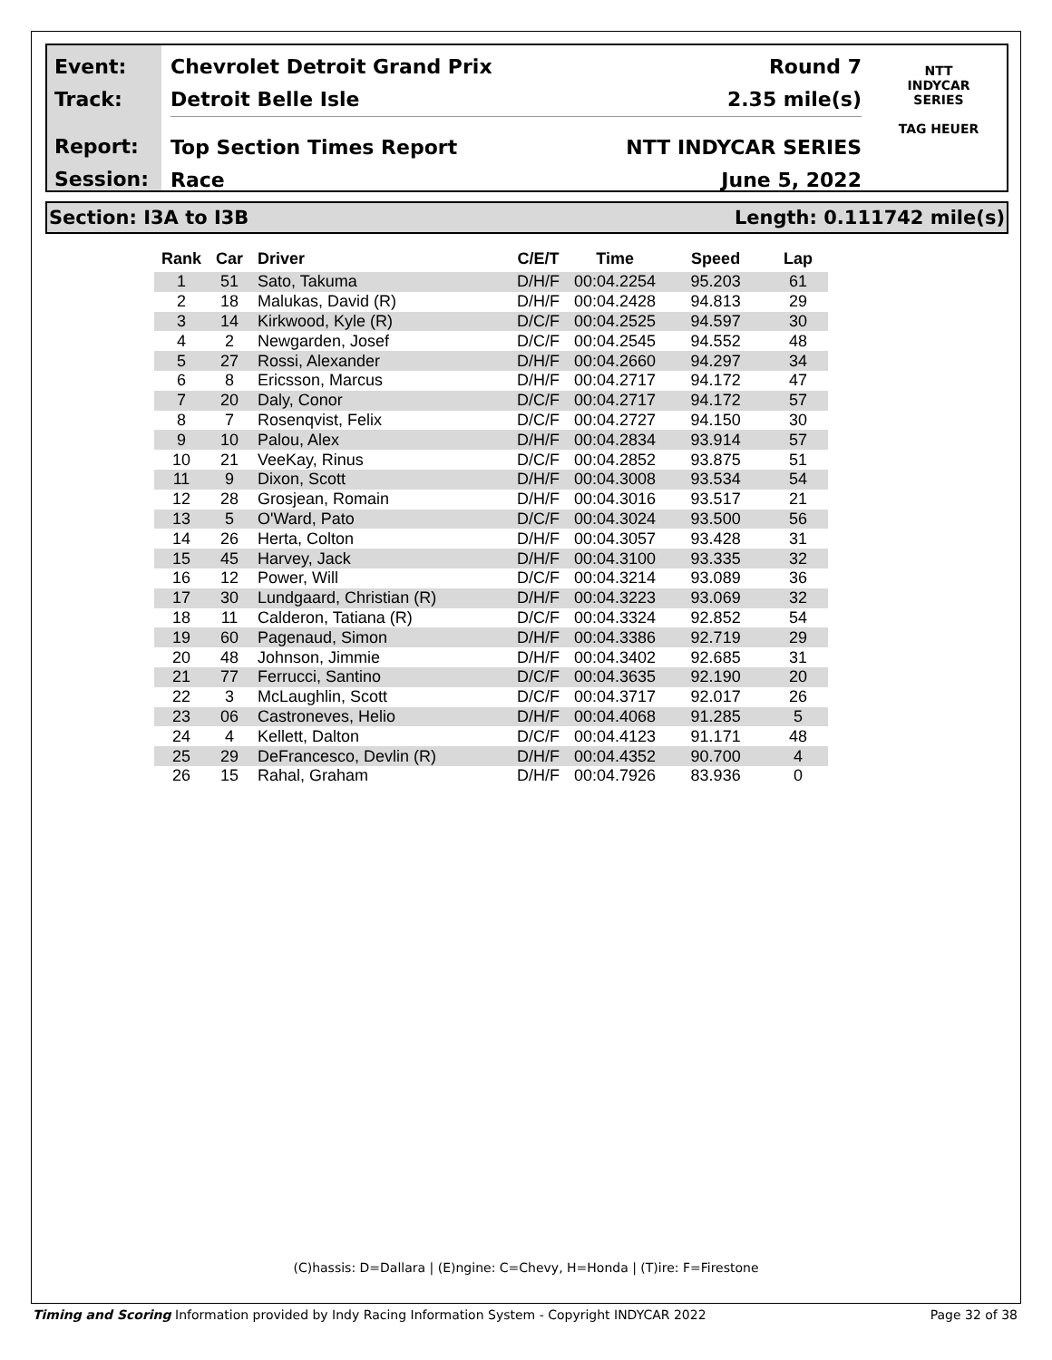Event:
Track:
Report:
Session:
Chevrolet Detroit Grand Prix Round 7
Detroit Belle Isle 2.35 mile(s)
Top Section Times Report NTT INDYCAR SERIES
Race June 5, 2022
NTT
INDYCAR
SERIES
TAG HEUER
Section: I3A to I3B Length: 0.111742 mile(s)
| Rank | Car | Driver | C/E/T | Time | Speed | Lap |
| --- | --- | --- | --- | --- | --- | --- |
| 1 | 51 | Sato, Takuma | D/H/F | 00:04.2254 | 95.203 | 61 |
| 2 | 18 | Malukas, David (R) | D/H/F | 00:04.2428 | 94.813 | 29 |
| 3 | 14 | Kirkwood, Kyle (R) | D/C/F | 00:04.2525 | 94.597 | 30 |
| 4 | 2 | Newgarden, Josef | D/C/F | 00:04.2545 | 94.552 | 48 |
| 5 | 27 | Rossi, Alexander | D/H/F | 00:04.2660 | 94.297 | 34 |
| 6 | 8 | Ericsson, Marcus | D/H/F | 00:04.2717 | 94.172 | 47 |
| 7 | 20 | Daly, Conor | D/C/F | 00:04.2717 | 94.172 | 57 |
| 8 | 7 | Rosenqvist, Felix | D/C/F | 00:04.2727 | 94.150 | 30 |
| 9 | 10 | Palou, Alex | D/H/F | 00:04.2834 | 93.914 | 57 |
| 10 | 21 | VeeKay, Rinus | D/C/F | 00:04.2852 | 93.875 | 51 |
| 11 | 9 | Dixon, Scott | D/H/F | 00:04.3008 | 93.534 | 54 |
| 12 | 28 | Grosjean, Romain | D/H/F | 00:04.3016 | 93.517 | 21 |
| 13 | 5 | O'Ward, Pato | D/C/F | 00:04.3024 | 93.500 | 56 |
| 14 | 26 | Herta, Colton | D/H/F | 00:04.3057 | 93.428 | 31 |
| 15 | 45 | Harvey, Jack | D/H/F | 00:04.3100 | 93.335 | 32 |
| 16 | 12 | Power, Will | D/C/F | 00:04.3214 | 93.089 | 36 |
| 17 | 30 | Lundgaard, Christian (R) | D/H/F | 00:04.3223 | 93.069 | 32 |
| 18 | 11 | Calderon, Tatiana (R) | D/C/F | 00:04.3324 | 92.852 | 54 |
| 19 | 60 | Pagenaud, Simon | D/H/F | 00:04.3386 | 92.719 | 29 |
| 20 | 48 | Johnson, Jimmie | D/H/F | 00:04.3402 | 92.685 | 31 |
| 21 | 77 | Ferrucci, Santino | D/C/F | 00:04.3635 | 92.190 | 20 |
| 22 | 3 | McLaughlin, Scott | D/C/F | 00:04.3717 | 92.017 | 26 |
| 23 | 06 | Castroneves, Helio | D/H/F | 00:04.4068 | 91.285 | 5 |
| 24 | 4 | Kellett, Dalton | D/C/F | 00:04.4123 | 91.171 | 48 |
| 25 | 29 | DeFrancesco, Devlin (R) | D/H/F | 00:04.4352 | 90.700 | 4 |
| 26 | 15 | Rahal, Graham | D/H/F | 00:04.7926 | 83.936 | 0 |
(C)hassis: D=Dallara | (E)ngine: C=Chevy, H=Honda | (T)ire: F=Firestone
Timing and Scoring Information provided by Indy Racing Information System - Copyright INDYCAR 2022 Page 32 of 38